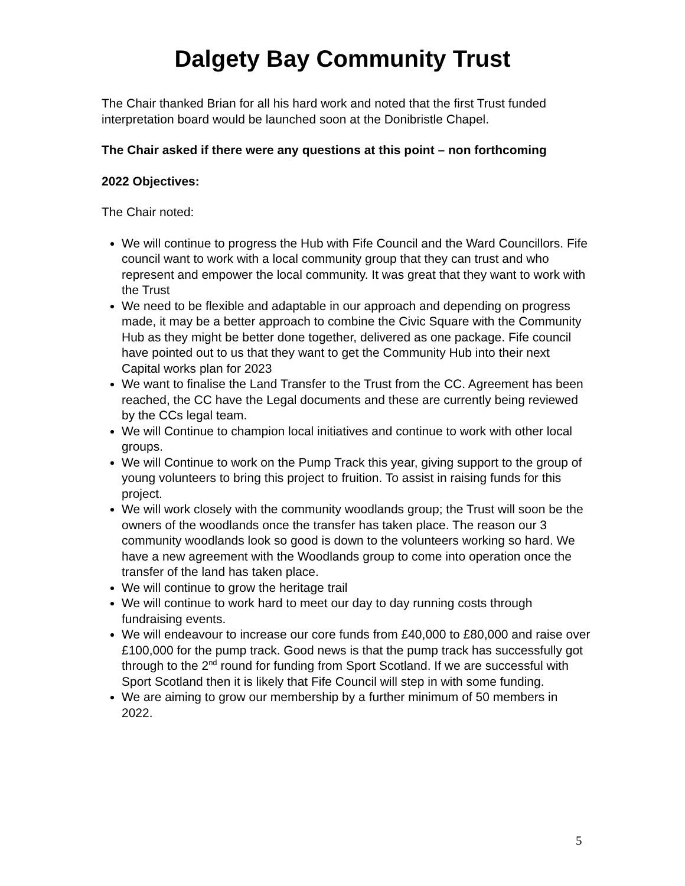Dalgety Bay Community Trust
The Chair thanked Brian for all his hard work and noted that the first Trust funded interpretation board would be launched soon at the Donibristle Chapel.
The Chair asked if there were any questions at this point – non forthcoming
2022 Objectives:
The Chair noted:
We will continue to progress the Hub with Fife Council and the Ward Councillors. Fife council want to work with a local community group that they can trust and who represent and empower the local community. It was great that they want to work with the Trust
We need to be flexible and adaptable in our approach and depending on progress made, it may be a better approach to combine the Civic Square with the Community Hub as they might be better done together, delivered as one package. Fife council have pointed out to us that they want to get the Community Hub into their next Capital works plan for 2023
We want to finalise the Land Transfer to the Trust from the CC. Agreement has been reached, the CC have the Legal documents and these are currently being reviewed by the CCs legal team.
We will Continue to champion local initiatives and continue to work with other local groups.
We will Continue to work on the Pump Track this year, giving support to the group of young volunteers to bring this project to fruition. To assist in raising funds for this project.
We will work closely with the community woodlands group; the Trust will soon be the owners of the woodlands once the transfer has taken place. The reason our 3 community woodlands look so good is down to the volunteers working so hard. We have a new agreement with the Woodlands group to come into operation once the transfer of the land has taken place.
We will continue to grow the heritage trail
We will continue to work hard to meet our day to day running costs through fundraising events.
We will endeavour to increase our core funds from £40,000 to £80,000 and raise over £100,000 for the pump track. Good news is that the pump track has successfully got through to the 2<sup>nd</sup> round for funding from Sport Scotland. If we are successful with Sport Scotland then it is likely that Fife Council will step in with some funding.
We are aiming to grow our membership by a further minimum of 50 members in 2022.
5